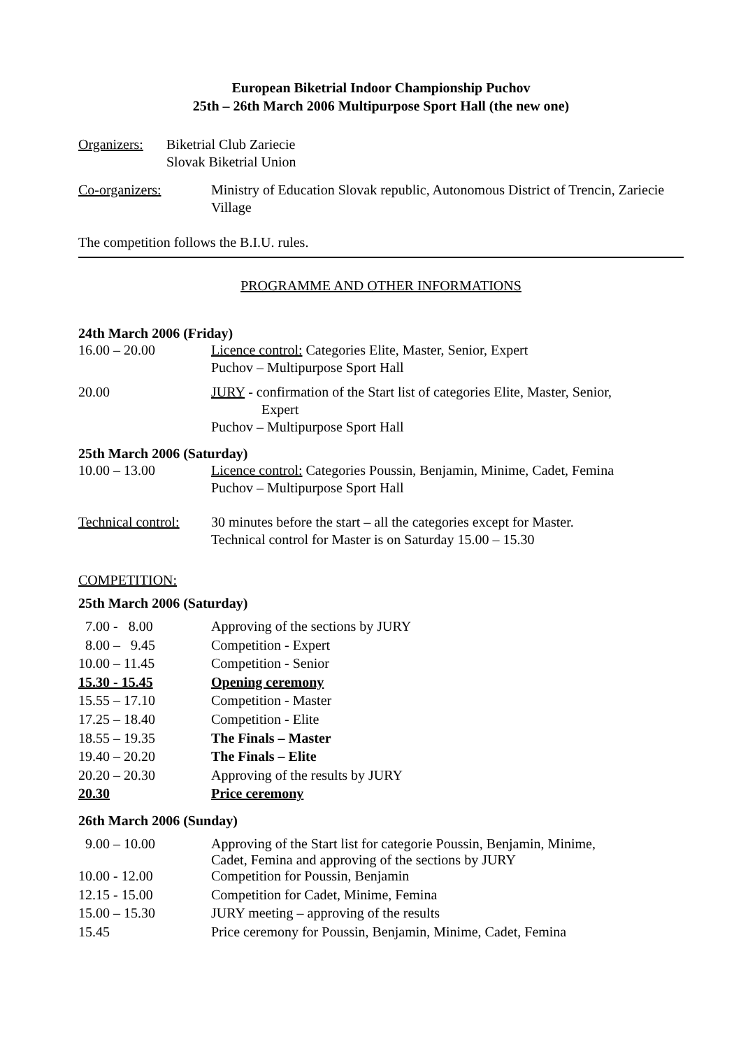European Biketrial Indoor Championship Puchov
25th – 26th March 2006 Multipurpose Sport Hall (the new one)
Organizers:
Biketrial Club Zariecie
Slovak Biketrial Union
Co-organizers: Ministry of Education Slovak republic, Autonomous District of Trencin, Zariecie Village
The competition follows the B.I.U. rules.
PROGRAMME AND OTHER INFORMATIONS
24th March 2006 (Friday)
16.00 – 20.00 Licence control: Categories Elite, Master, Senior, Expert
Puchov – Multipurpose Sport Hall
20.00 JURY - confirmation of the Start list of categories Elite, Master, Senior,
Expert
Puchov – Multipurpose Sport Hall
25th March 2006 (Saturday)
10.00 – 13.00 Licence control: Categories Poussin, Benjamin, Minime, Cadet, Femina
Puchov – Multipurpose Sport Hall
Technical control:
30 minutes before the start – all the categories except for Master.
Technical control for Master is on Saturday 15.00 – 15.30
COMPETITION:
25th March 2006 (Saturday)
| 7.00 - 8.00 | Approving of the sections by JURY |
| 8.00 – 9.45 | Competition - Expert |
| 10.00 – 11.45 | Competition - Senior |
| 15.30 - 15.45 | Opening ceremony |
| 15.55 – 17.10 | Competition - Master |
| 17.25 – 18.40 | Competition - Elite |
| 18.55 – 19.35 | The Finals – Master |
| 19.40 – 20.20 | The Finals – Elite |
| 20.20 – 20.30 | Approving of the results by JURY |
| 20.30 | Price ceremony |
26th March 2006 (Sunday)
| 9.00 – 10.00 | Approving of the Start list for categorie Poussin, Benjamin, Minime, Cadet, Femina and approving of the sections by JURY |
| 10.00 - 12.00 | Competition for Poussin, Benjamin |
| 12.15 - 15.00 | Competition for Cadet, Minime, Femina |
| 15.00 – 15.30 | JURY meeting – approving of the results |
| 15.45 | Price ceremony for Poussin, Benjamin, Minime, Cadet, Femina |